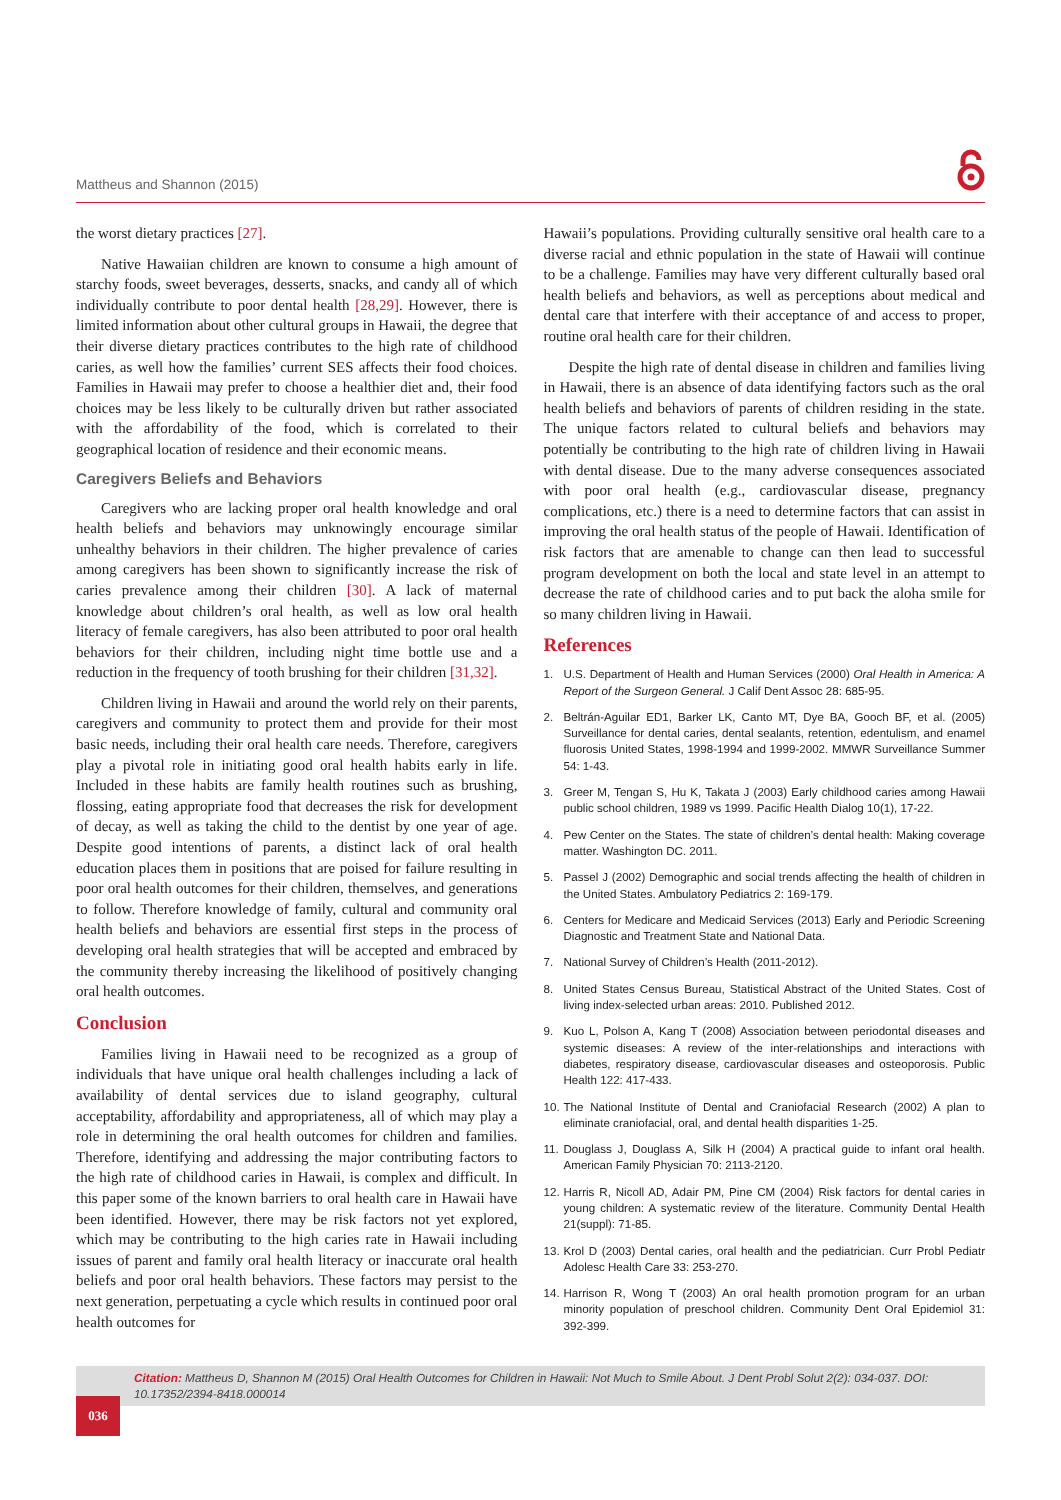Mattheus and Shannon (2015)
the worst dietary practices [27].
Native Hawaiian children are known to consume a high amount of starchy foods, sweet beverages, desserts, snacks, and candy all of which individually contribute to poor dental health [28,29]. However, there is limited information about other cultural groups in Hawaii, the degree that their diverse dietary practices contributes to the high rate of childhood caries, as well how the families’ current SES affects their food choices. Families in Hawaii may prefer to choose a healthier diet and, their food choices may be less likely to be culturally driven but rather associated with the affordability of the food, which is correlated to their geographical location of residence and their economic means.
Caregivers Beliefs and Behaviors
Caregivers who are lacking proper oral health knowledge and oral health beliefs and behaviors may unknowingly encourage similar unhealthy behaviors in their children. The higher prevalence of caries among caregivers has been shown to significantly increase the risk of caries prevalence among their children [30]. A lack of maternal knowledge about children’s oral health, as well as low oral health literacy of female caregivers, has also been attributed to poor oral health behaviors for their children, including night time bottle use and a reduction in the frequency of tooth brushing for their children [31,32].
Children living in Hawaii and around the world rely on their parents, caregivers and community to protect them and provide for their most basic needs, including their oral health care needs. Therefore, caregivers play a pivotal role in initiating good oral health habits early in life. Included in these habits are family health routines such as brushing, flossing, eating appropriate food that decreases the risk for development of decay, as well as taking the child to the dentist by one year of age. Despite good intentions of parents, a distinct lack of oral health education places them in positions that are poised for failure resulting in poor oral health outcomes for their children, themselves, and generations to follow. Therefore knowledge of family, cultural and community oral health beliefs and behaviors are essential first steps in the process of developing oral health strategies that will be accepted and embraced by the community thereby increasing the likelihood of positively changing oral health outcomes.
Conclusion
Families living in Hawaii need to be recognized as a group of individuals that have unique oral health challenges including a lack of availability of dental services due to island geography, cultural acceptability, affordability and appropriateness, all of which may play a role in determining the oral health outcomes for children and families. Therefore, identifying and addressing the major contributing factors to the high rate of childhood caries in Hawaii, is complex and difficult. In this paper some of the known barriers to oral health care in Hawaii have been identified. However, there may be risk factors not yet explored, which may be contributing to the high caries rate in Hawaii including issues of parent and family oral health literacy or inaccurate oral health beliefs and poor oral health behaviors. These factors may persist to the next generation, perpetuating a cycle which results in continued poor oral health outcomes for
Hawaii’s populations. Providing culturally sensitive oral health care to a diverse racial and ethnic population in the state of Hawaii will continue to be a challenge. Families may have very different culturally based oral health beliefs and behaviors, as well as perceptions about medical and dental care that interfere with their acceptance of and access to proper, routine oral health care for their children.
Despite the high rate of dental disease in children and families living in Hawaii, there is an absence of data identifying factors such as the oral health beliefs and behaviors of parents of children residing in the state. The unique factors related to cultural beliefs and behaviors may potentially be contributing to the high rate of children living in Hawaii with dental disease. Due to the many adverse consequences associated with poor oral health (e.g., cardiovascular disease, pregnancy complications, etc.) there is a need to determine factors that can assist in improving the oral health status of the people of Hawaii. Identification of risk factors that are amenable to change can then lead to successful program development on both the local and state level in an attempt to decrease the rate of childhood caries and to put back the aloha smile for so many children living in Hawaii.
References
1. U.S. Department of Health and Human Services (2000) Oral Health in America: A Report of the Surgeon General. J Calif Dent Assoc 28: 685-95.
2. Beltrán-Aguilar ED1, Barker LK, Canto MT, Dye BA, Gooch BF, et al. (2005) Surveillance for dental caries, dental sealants, retention, edentulism, and enamel fluorosis United States, 1998-1994 and 1999-2002. MMWR Surveillance Summer 54: 1-43.
3. Greer M, Tengan S, Hu K, Takata J (2003) Early childhood caries among Hawaii public school children, 1989 vs 1999. Pacific Health Dialog 10(1), 17-22.
4. Pew Center on the States. The state of children’s dental health: Making coverage matter. Washington DC. 2011.
5. Passel J (2002) Demographic and social trends affecting the health of children in the United States. Ambulatory Pediatrics 2: 169-179.
6. Centers for Medicare and Medicaid Services (2013) Early and Periodic Screening Diagnostic and Treatment State and National Data.
7. National Survey of Children’s Health (2011-2012).
8. United States Census Bureau, Statistical Abstract of the United States. Cost of living index-selected urban areas: 2010. Published 2012.
9. Kuo L, Polson A, Kang T (2008) Association between periodontal diseases and systemic diseases: A review of the inter-relationships and interactions with diabetes, respiratory disease, cardiovascular diseases and osteoporosis. Public Health 122: 417-433.
10. The National Institute of Dental and Craniofacial Research (2002) A plan to eliminate craniofacial, oral, and dental health disparities 1-25.
11. Douglass J, Douglass A, Silk H (2004) A practical guide to infant oral health. American Family Physician 70: 2113-2120.
12. Harris R, Nicoll AD, Adair PM, Pine CM (2004) Risk factors for dental caries in young children: A systematic review of the literature. Community Dental Health 21(suppl): 71-85.
13. Krol D (2003) Dental caries, oral health and the pediatrician. Curr Probl Pediatr Adolesc Health Care 33: 253-270.
14. Harrison R, Wong T (2003) An oral health promotion program for an urban minority population of preschool children. Community Dent Oral Epidemiol 31: 392-399.
Citation: Mattheus D, Shannon M (2015) Oral Health Outcomes for Children in Hawaii: Not Much to Smile About. J Dent Probl Solut 2(2): 034-037. DOI: 10.17352/2394-8418.000014
036